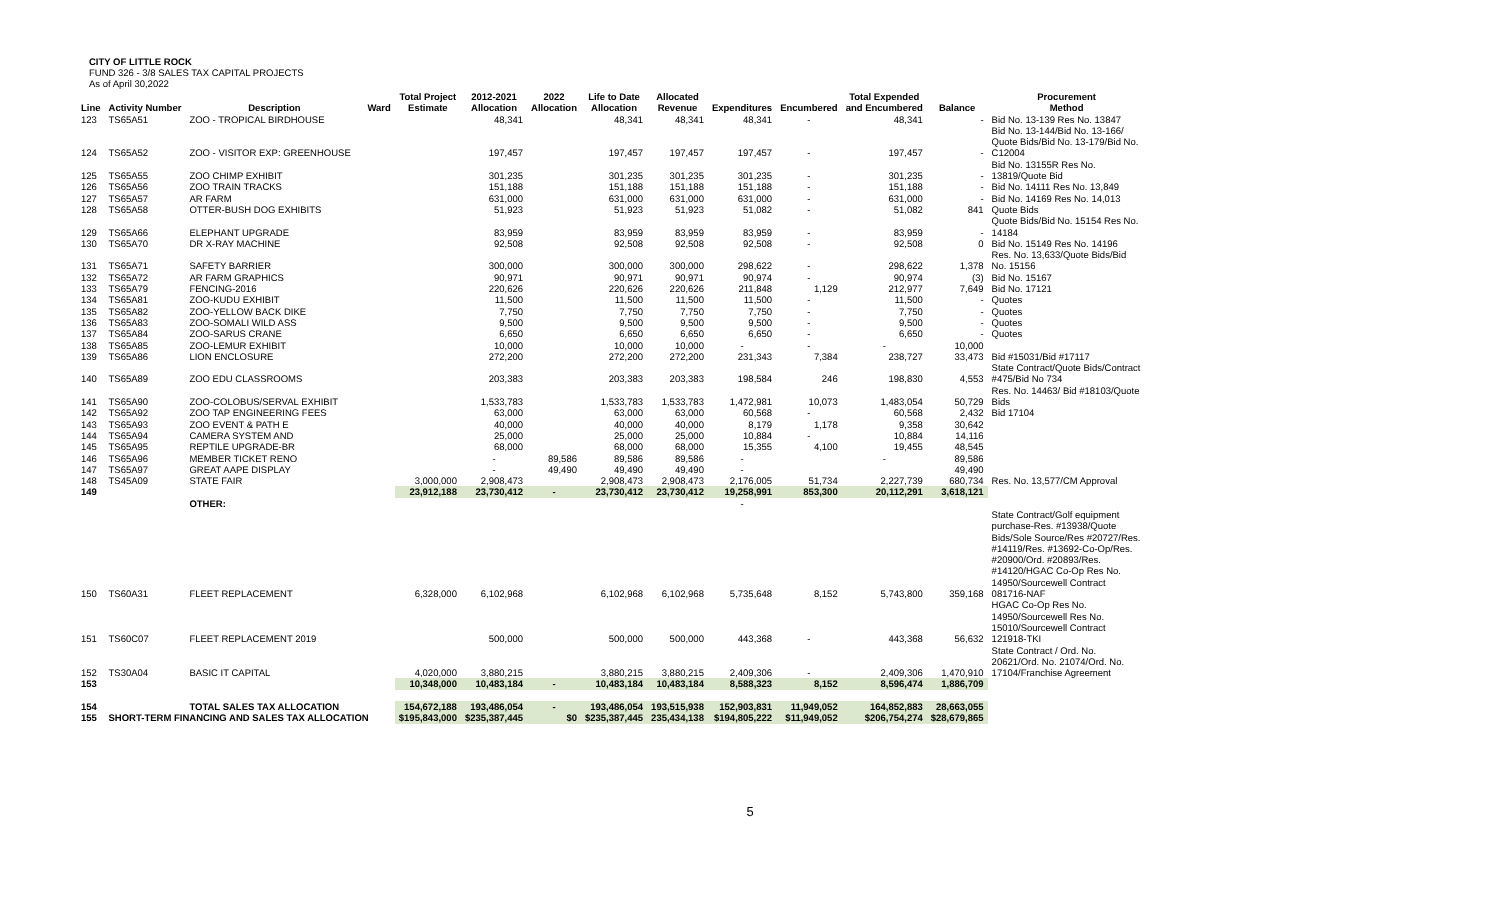CITY OF LITTLE ROCK
FUND 326 - 3/8 SALES TAX CAPITAL PROJECTS
As of April 30,2022
| Line | Activity Number | Description | Ward | Total Project Estimate | 2012-2021 Allocation | 2022 Allocation | Life to Date Allocation | Allocated Revenue | Expenditures | Encumbered | Total Expended and Encumbered | Balance | Procurement Method |
| --- | --- | --- | --- | --- | --- | --- | --- | --- | --- | --- | --- | --- | --- |
| 123 | TS65A51 | ZOO - TROPICAL BIRDHOUSE | | | 48,341 | | 48,341 | 48,341 | 48,341 | - | 48,341 | - | Bid No. 13-139 Res No. 13847 |
| 124 | TS65A52 | ZOO - VISITOR EXP: GREENHOUSE | | | 197,457 | | 197,457 | 197,457 | 197,457 | - | 197,457 | - | Bid No. 13-144/Bid No. 13-166/ Quote Bids/Bid No. 13-179/Bid No. C12004 |
| 125 | TS65A55 | ZOO CHIMP EXHIBIT | | | 301,235 | | 301,235 | 301,235 | 301,235 | - | 301,235 | - | Bid No. 13155R Res No. 13819/Quote Bid |
| 126 | TS65A56 | ZOO TRAIN TRACKS | | | 151,188 | | 151,188 | 151,188 | 151,188 | - | 151,188 | - | Bid No. 14111 Res No. 13,849 |
| 127 | TS65A57 | AR FARM | | | 631,000 | | 631,000 | 631,000 | 631,000 | - | 631,000 | - | Bid No. 14169 Res No. 14,013 |
| 128 | TS65A58 | OTTER-BUSH DOG EXHIBITS | | | 51,923 | | 51,923 | 51,923 | 51,082 | - | 51,082 | 841 | Quote Bids |
| 129 | TS65A66 | ELEPHANT UPGRADE | | | 83,959 | | 83,959 | 83,959 | 83,959 | - | 83,959 | - | Quote Bids/Bid No. 15154 Res No. 14184 |
| 130 | TS65A70 | DR X-RAY MACHINE | | | 92,508 | | 92,508 | 92,508 | 92,508 | - | 92,508 | 0 | Bid No. 15149 Res No. 14196 |
| 131 | TS65A71 | SAFETY BARRIER | | | 300,000 | | 300,000 | 300,000 | 298,622 | - | 298,622 | 1,378 | Res. No. 13,633/Quote Bids/Bid No. 15156 |
| 132 | TS65A72 | AR FARM GRAPHICS | | | 90,971 | | 90,971 | 90,971 | 90,974 | - | 90,974 | (3) | Bid No. 15167 |
| 133 | TS65A79 | FENCING-2016 | | | 220,626 | | 220,626 | 220,626 | 211,848 | 1,129 | 212,977 | 7,649 | Bid No. 17121 |
| 134 | TS65A81 | ZOO-KUDU EXHIBIT | | | 11,500 | | 11,500 | 11,500 | 11,500 | - | 11,500 | - | Quotes |
| 135 | TS65A82 | ZOO-YELLOW BACK DIKE | | | 7,750 | | 7,750 | 7,750 | 7,750 | - | 7,750 | - | Quotes |
| 136 | TS65A83 | ZOO-SOMALI WILD ASS | | | 9,500 | | 9,500 | 9,500 | 9,500 | - | 9,500 | - | Quotes |
| 137 | TS65A84 | ZOO-SARUS CRANE | | | 6,650 | | 6,650 | 6,650 | 6,650 | - | 6,650 | - | Quotes |
| 138 | TS65A85 | ZOO-LEMUR EXHIBIT | | | 10,000 | | 10,000 | 10,000 | - | - | - | 10,000 | |
| 139 | TS65A86 | LION ENCLOSURE | | | 272,200 | | 272,200 | 272,200 | 231,343 | 7,384 | 238,727 | 33,473 | Bid #15031/Bid #17117 |
| 140 | TS65A89 | ZOO EDU CLASSROOMS | | | 203,383 | | 203,383 | 203,383 | 198,584 | 246 | 198,830 | 4,553 | State Contract/Quote Bids/Contract #475/Bid No 734 |
| 141 | TS65A90 | ZOO-COLOBUS/SERVAL EXHIBIT | | | 1,533,783 | | 1,533,783 | 1,533,783 | 1,472,981 | 10,073 | 1,483,054 | 50,729 | Res. No. 14463/ Bid #18103/Quote Bids |
| 142 | TS65A92 | ZOO TAP ENGINEERING FEES | | | 63,000 | | 63,000 | 63,000 | 60,568 | - | 60,568 | 2,432 | Bid 17104 |
| 143 | TS65A93 | ZOO EVENT & PATH E | | | 40,000 | | 40,000 | 40,000 | 8,179 | 1,178 | 9,358 | 30,642 | |
| 144 | TS65A94 | CAMERA SYSTEM AND | | | 25,000 | | 25,000 | 25,000 | 10,884 | - | 10,884 | 14,116 | |
| 145 | TS65A95 | REPTILE UPGRADE-BR | | | 68,000 | | 68,000 | 68,000 | 15,355 | 4,100 | 19,455 | 48,545 | |
| 146 | TS65A96 | MEMBER TICKET RENO | | | - | 89,586 | 89,586 | 89,586 | - | | - | 89,586 | |
| 147 | TS65A97 | GREAT AAPE DISPLAY | | | - | 49,490 | 49,490 | 49,490 | - | | | 49,490 | |
| 148 | TS45A09 | STATE FAIR | | 3,000,000 | 2,908,473 | | 2,908,473 | 2,908,473 | 2,176,005 | 51,734 | 2,227,739 | 680,734 | Res. No. 13,577/CM Approval |
| 149 | | | | 23,912,188 | 23,730,412 | - | 23,730,412 | 23,730,412 | 19,258,991 | 853,300 | 20,112,291 | 3,618,121 | |
| | | OTHER: | | | | | | | - | | | | |
| 150 | TS60A31 | FLEET REPLACEMENT | | 6,328,000 | 6,102,968 | | 6,102,968 | 6,102,968 | 5,735,648 | 8,152 | 5,743,800 | 359,168 | State Contract/Golf equipment purchase-Res. #13938/Quote Bids/Sole Source/Res #20727/Res. #14119/Res. #13692-Co-Op/Res. #20900/Ord. #20893/Res. #14120/HGAC Co-Op Res No. 14950/Sourcewell Contract 081716-NAF |
| 151 | TS60C07 | FLEET REPLACEMENT 2019 | | | 500,000 | | 500,000 | 500,000 | 443,368 | - | 443,368 | 56,632 | HGAC Co-Op Res No. 14950/Sourcewell Res No. 15010/Sourcewell Contract 121918-TKI |
| 152 | TS30A04 | BASIC IT CAPITAL | | 4,020,000 | 3,880,215 | | 3,880,215 | 3,880,215 | 2,409,306 | - | 2,409,306 | 1,470,910 | State Contract / Ord. No. 20621/Ord. No. 21074/Ord. No. 17104/Franchise Agreement |
| 153 | | | | 10,348,000 | 10,483,184 | - | 10,483,184 | 10,483,184 | 8,588,323 | 8,152 | 8,596,474 | 1,886,709 | |
| 154 | | TOTAL SALES TAX ALLOCATION | | 154,672,188 | 193,486,054 | - | 193,486,054 | 193,515,938 | 152,903,831 | 11,949,052 | 164,852,883 | 28,663,055 | |
| 155 | SHORT-TERM FINANCING AND SALES TAX ALLOCATION | | | $195,843,000 | $235,387,445 | $0 | $235,387,445 | 235,434,138 | $194,805,222 | $11,949,052 | $206,754,274 | $28,679,865 | |
5